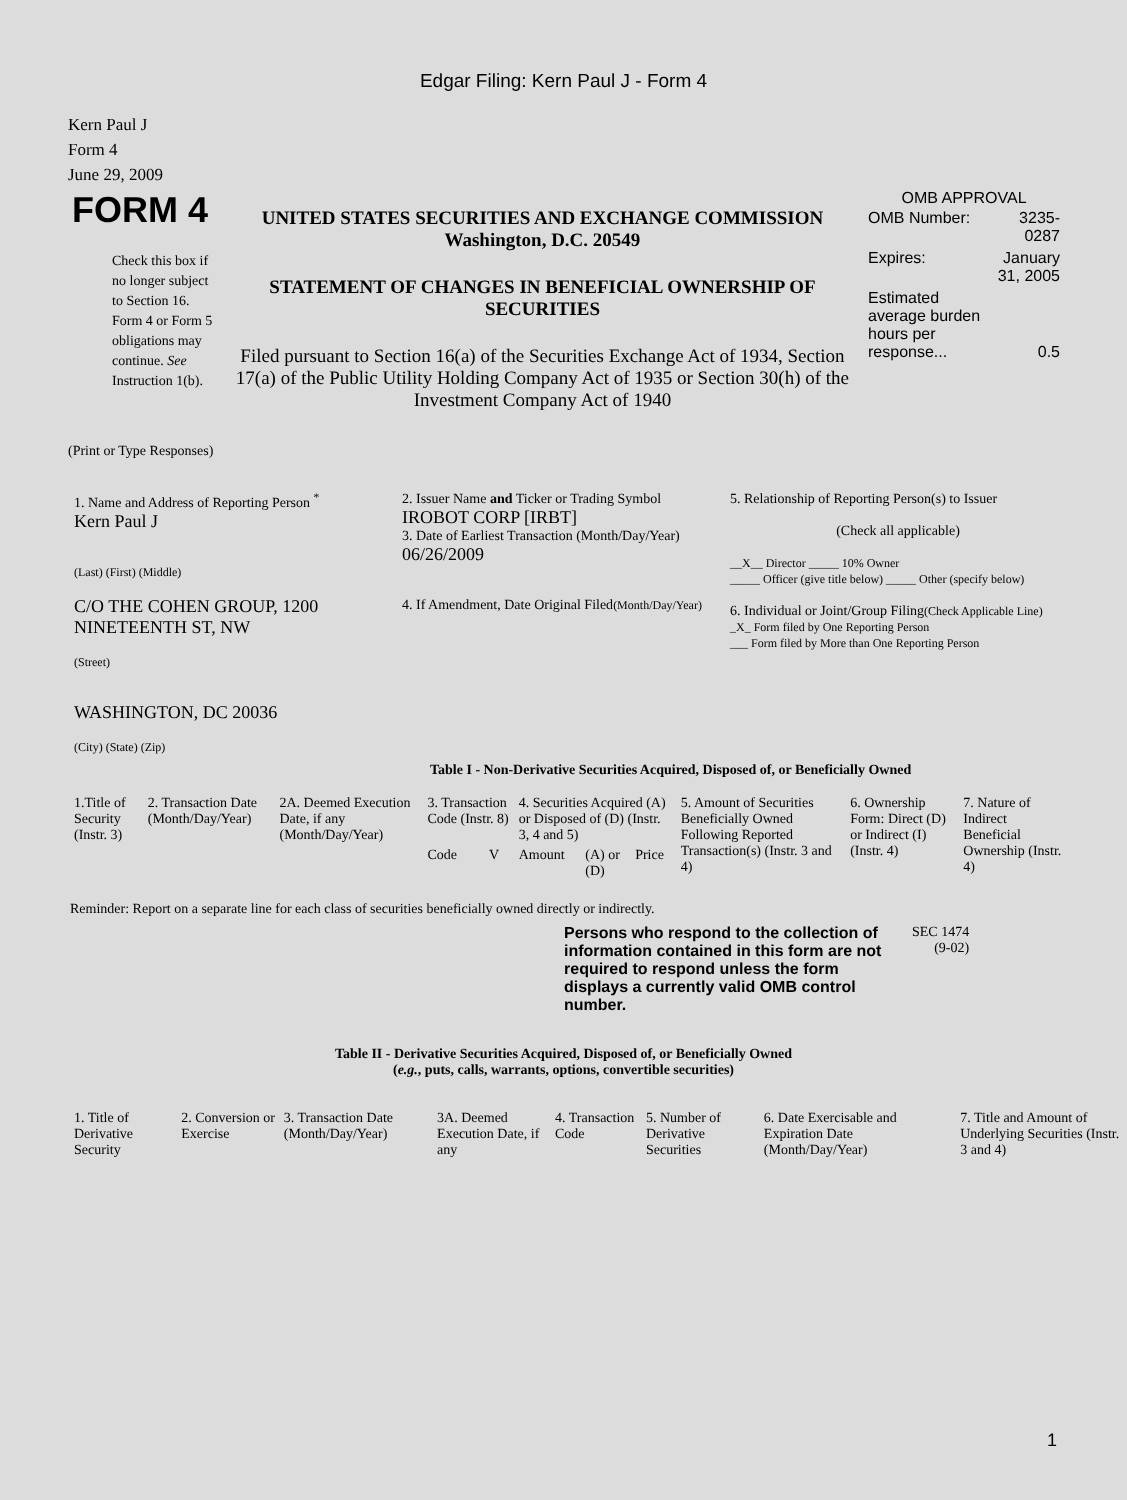Edgar Filing: Kern Paul J - Form 4
Kern Paul J
Form 4
June 29, 2009
| FORM 4 Check this box if no longer subject to Section 16. Form 4 or Form 5 obligations may continue. See Instruction 1(b). | UNITED STATES SECURITIES AND EXCHANGE COMMISSION Washington, D.C. 20549 STATEMENT OF CHANGES IN BENEFICIAL OWNERSHIP OF SECURITIES Filed pursuant to Section 16(a) of the Securities Exchange Act of 1934, Section 17(a) of the Public Utility Holding Company Act of 1935 or Section 30(h) of the Investment Company Act of 1940 | OMB APPROVAL / OMB Number: / 3235-0287 / / Expires: / January 31, 2005 / / Estimated average burden hours per response... / 0.5 / |
(Print or Type Responses)
| 1. Name and Address of Reporting Person <sup>*</sup> Kern Paul J (Last) (First) (Middle) C/O THE COHEN GROUP, 1200 NINETEENTH ST, NW (Street) WASHINGTON, DC 20036 (City) (State) (Zip) | 2. Issuer Name and Ticker or Trading Symbol IROBOT CORP [IRBT] 3. Date of Earliest Transaction (Month/Day/Year) 06/26/2009 4. If Amendment, Date Original Filed (Month/Day/Year) | 5. Relationship of Reporting Person(s) to Issuer (Check all applicable) __X__ Director _____ 10% Owner _____ Officer (give title below) _____ Other (specify below) 6. Individual or Joint/Group Filing (Check Applicable Line) _X_ Form filed by One Reporting Person ___ Form filed by More than One Reporting Person |
Table I - Non-Derivative Securities Acquired, Disposed of, or Beneficially Owned
| 1.Title of Security (Instr. 3) | 2. Transaction Date (Month/Day/Year) | 2A. Deemed Execution Date, if any (Month/Day/Year) | 3. Transaction Code (Instr. 8) | | 4. Securities Acquired (A) or Disposed of (D) (Instr. 3, 4 and 5) | | | 5. Amount of Securities Beneficially Owned Following Reported Transaction(s) (Instr. 3 and 4) | 6. Ownership Form: Direct (D) or Indirect (I) (Instr. 4) | 7. Nature of Indirect Beneficial Ownership (Instr. 4) |
| --- | --- | --- | --- | --- | --- | --- | --- | --- | --- | --- |
| | | | Code | V | Amount | (A) or (D) | Price | | | |
Reminder: Report on a separate line for each class of securities beneficially owned directly or indirectly.
| Persons who respond to the collection of information contained in this form are not required to respond unless the form displays a currently valid OMB control number. | SEC 1474 (9-02) |
Table II - Derivative Securities Acquired, Disposed of, or Beneficially Owned
(e.g., puts, calls, warrants, options, convertible securities)
| 1. Title of Derivative Security | 2. Conversion or Exercise | 3. Transaction Date (Month/Day/Year) | 3A. Deemed Execution Date, if any | 4. Transaction Code | 5. Number of Derivative Securities | 6. Date Exercisable and Expiration Date (Month/Day/Year) | 7. Title and Amount of Underlying Securities (Instr. 3 and 4) |
| --- | --- | --- | --- | --- | --- | --- | --- |
1